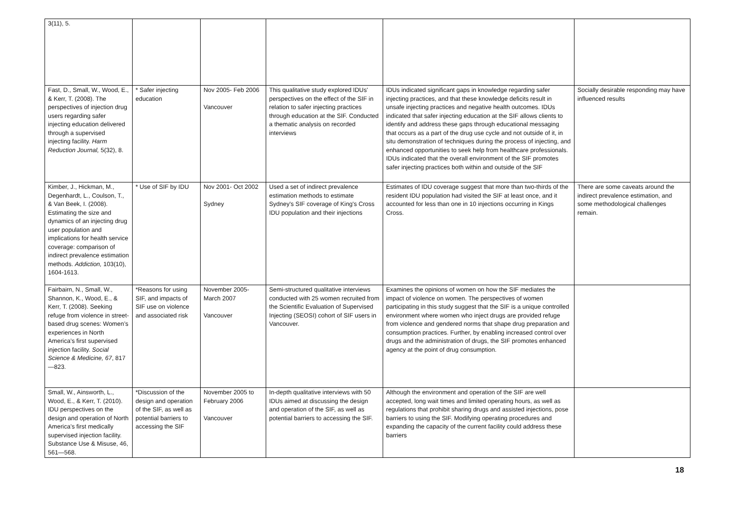| 3(11), 5. | | | | | |
| Fast, D., Small, W., Wood, E., & Kerr, T. (2008). The perspectives of injection drug users regarding safer injecting education delivered through a supervised injecting facility. Harm Reduction Journal, 5(32), 8. | * Safer injecting education | Nov 2005- Feb 2006 Vancouver | This qualitative study explored IDUs' perspectives on the effect of the SIF in relation to safer injecting practices through education at the SIF. Conducted a thematic analysis on recorded interviews | IDUs indicated significant gaps in knowledge regarding safer injecting practices, and that these knowledge deficits result in unsafe injecting practices and negative health outcomes. IDUs indicated that safer injecting education at the SIF allows clients to identify and address these gaps through educational messaging that occurs as a part of the drug use cycle and not outside of it, in situ demonstration of techniques during the process of injecting, and enhanced opportunities to seek help from healthcare professionals. IDUs indicated that the overall environment of the SIF promotes safer injecting practices both within and outside of the SIF | Socially desirable responding may have influenced results |
| Kimber, J., Hickman, M., Degenhardt, L., Coulson, T., & Van Beek, I. (2008). Estimating the size and dynamics of an injecting drug user population and implications for health service coverage: comparison of indirect prevalence estimation methods. Addiction, 103(10), 1604-1613. | * Use of SIF by IDU | Nov 2001- Oct 2002 Sydney | Used a set of indirect prevalence estimation methods to estimate Sydney's SIF coverage of King's Cross IDU population and their injections | Estimates of IDU coverage suggest that more than two-thirds of the resident IDU population had visited the SIF at least once, and it accounted for less than one in 10 injections occurring in Kings Cross. | There are some caveats around the indirect prevalence estimation, and some methodological challenges remain. |
| Fairbairn, N., Small, W., Shannon, K., Wood, E., & Kerr, T. (2008). Seeking refuge from violence in street-based drug scenes: Women’s experiences in North America’s first supervised injection facility. Social Science & Medicine, 67 , 817—823. | *Reasons for using SIF, and impacts of SIF use on violence and associated risk | November 2005- March 2007 Vancouver | Semi-structured qualitative interviews conducted with 25 women recruited from the Scientific Evaluation of Supervised Injecting (SEOSI) cohort of SIF users in Vancouver. | Examines the opinions of women on how the SIF mediates the impact of violence on women. The perspectives of women participating in this study suggest that the SIF is a unique controlled environment where women who inject drugs are provided refuge from violence and gendered norms that shape drug preparation and consumption practices. Further, by enabling increased control over drugs and the administration of drugs, the SIF promotes enhanced agency at the point of drug consumption. | |
| Small, W., Ainsworth, L., Wood, E., & Kerr, T. (2010). IDU perspectives on the design and operation of North America’s first medically supervised injection facility. Substance Use & Misuse, 46, 561—568. | *Discussion of the design and operation of the SIF, as well as potential barriers to accessing the SIF | November 2005 to February 2006 Vancouver | In-depth qualitative interviews with 50 IDUs aimed at discussing the design and operation of the SIF, as well as potential barriers to accessing the SIF. | Although the environment and operation of the SIF are well accepted, long wait times and limited operating hours, as well as regulations that prohibit sharing drugs and assisted injections, pose barriers to using the SIF. Modifying operating procedures and expanding the capacity of the current facility could address these barriers | |
18